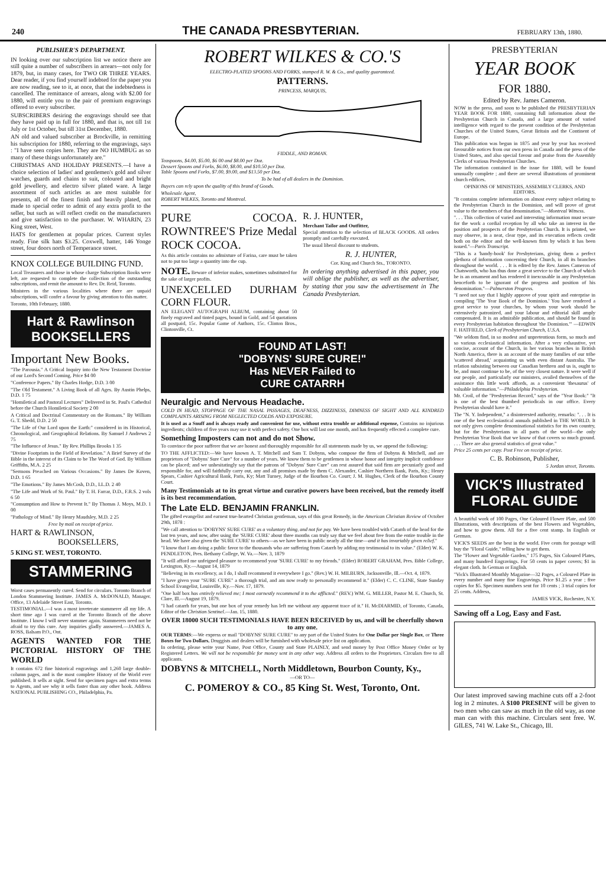240 THE CANADA PRESBYTERIAN. FEBRUARY 13th, 1880.
PUBLISHER'S DEPARTMENT.
IN looking over our subscription list we notice there are still quite a number of subscribers in arrears—not only for 1879, but, in many cases, for TWO OR THREE YEARS. Dear reader, if you find yourself indebted for the paper you are now reading, see to it, at once, that the indebtedness is cancelled. The remittance of arrears, along with $2.00 for 1880, will entitle you to the pair of premium engravings offered to every subscriber.
SUBSCRIBERS desiring the engravings should see that they have paid up in full for 1880, and that is, not till 1st July or 1st October, but till 31st December, 1880.
AN old and valued subscriber at Brockville, in remitting his subscription for 1880, referring to the engravings, says : "I have seen copies here. They are NO HUMBUG as so many of these things unfortunately are."
CHRISTMAS AND HOLIDAY PRESENTS.—I have a choice selection of ladies' and gentlemen's gold and silver watches, guards and chains to suit, coloured and bright gold jewellery, and electro silver plated ware. A large assortment of such articles as are most suitable for presents, all of the finest finish and heavily plated, not made to special order to admit of any extra profit to the seller, but such as will reflect credit on the manufacturers and give satisfaction to the purchaser. W. WHARIN, 23 King street, West.
HATS for gentlemen at popular prices. Current styles ready. Fine silk hats $3.25. Coxwell, hatter, 146 Yonge street, four doors north of Temperance street.
KNOX COLLEGE BUILDING FUND.
Local Treasurers and those in whose charge Subscription Books were left, are requested to complete the collection of the outstanding subscriptions, and remit the amount to Rev. Dr. Reid, Toronto.
Ministers in the various localities where there are unpaid subscriptions, will confer a favour by giving attention to this matter.
Toronto, 10th February, 1880.
Hart & Rawlinson
BOOKSELLERS
Important New Books.
"The Parousia." A Critical Inquiry into the New Testament Doctrine of our Lord's Second Coming. Price $4 00
"Conference Papers." By Charles Hodge, D.D. 3 00
"The Old Testament." A Living Book of all Ages. By Austin Phelps, D.D. 1 75
"Homiletical and Pastoral Lectures" Delivered in St. Paul's Cathedral before the Church Homiletical Society 2 00
A Critical and Doctrinal Commentary on the Romans." By William G. T. Shedd, D.D. 2 50
"The Life of Our Lord upon the Earth:" considered in its Historical, Chronological, and Geographical Relations. By Samuel J Andrews 2 75
"The Influence of Jesus." By Rev. Phillips Brooks 1 35
"Divine Footprints in the Field of Revelation." A Brief Survey of the Bible in the interest of its Claim to be The Word of God. By William Griffiths, M.A. 2 25
"Sermons Preached on Various Occasions." By James De Koven, D.D. 1 65
"The Emotions." By James McCosh, D.D., LL.D. 2 40
"The Life and Work of St. Paul." By T. H. Farrar, D.D., F.R.S. 2 vols 6 50
"Consumption and How to Prevent It." By Thomas J. Moys, M.D. 1 00
"Pathology of Mind." By Henry Maudsley, M.D. 2 25
Free by mail on receipt of price.
HART & RAWLINSON,
BOOKSELLERS,
5 KING ST. WEST, TORONTO.
STAMMERING
Worst cases permanently cured. Send for circulars. Toronto Branch of London Stammering Institute. JAMES A. McDONALD, Manager. Office, 13 Adelaide Street East, Toronto.
TESTIMONIAL.—I was a most inveterate stammerer all my life. A short time ago I was cured at the Toronto Branch of the above Institute. I know I will never stammer again. Stammerers need not be afraid to try this cure. Any inquiries gladly answered.—JAMES A. ROSS, Balsam P.O., Ont.
AGENTS WANTED FOR THE PICTORIAL HISTORY OF THE WORLD
It contains 672 fine historical engravings and 1,260 large double-column pages, and is the most complete History of the World ever published. It sells at sight. Send for specimen pages and extra terms to Agents, and see why it sells faster than any other book. Address NATIONAL PUBLISHING CO., Philadelphia, Pa.
ROBERT WILKES & CO.'S
ELECTRO-PLATED SPOONS AND FORKS, stamped R. W. & Co., and quality guaranteed.
PATTERNS.
PRINCESS, MARQUIS,
FIDDLE, AND ROMAN.
Teaspoons, $4.00, $5.00, $6 00 and $8.00 per Doz.
Dessert Spoons and Forks, $6.00, $8.00, and $10.50 per Doz.
Table Spoons and Forks, $7.00, $9.00, and $13.50 per Doz.
To be had of all dealers in the Dominion.
Buyers can rely upon the quality of this brand of Goods.
Wholesale Agent,
ROBERT WILKES, Toronto and Montreal.
PURE COCOA. ROWNTREE'S Prize Medal ROCK COCOA.
As this article contains no admixture of Farina, care must be taken not to put too large a quantity into the cup.
NOTE. Beware of inferior makes, sometimes substituted for the sake of larger profits.
UNEXCELLED DURHAM CORN FLOUR.
AN ELEGANT AUTOGRAPH ALBUM, containing about 50 finely engraved and tinted pages, bound in Gold, and 54 quotations all postpaid, 15c. Popular Game of Authors, 15c. Clinton Bros., Clintonville, Ct.
R. J. HUNTER,
Merchant Tailor and Outfitter,
Special attention to the selection of BLACK GOODS. All orders promptly and carefully executed.
The usual liberal discount to students.
R. J. HUNTER,
Cor. King and Church Sts., TORONTO.
In ordering anything advertised in this paper, you will oblige the publisher, as well as the advertiser, by stating that you saw the advertisement in The Canada Presbyterian.
FOUND AT LAST!
"DOBYNS' SURE CURE!"
Has NEVER Failed to
CURE CATARRH
Neuralgic and Nervous Headache.
COLD IN HEAD, STOPPAGE OF THE NASAL PASSAGES, DEAFNESS, DIZZINESS, DIMNESS OF SIGHT AND ALL KINDRED COMPLAINTS ARISING FROM NEGLECTED COLDS AND EXPOSURE.
It is used as a Snuff and is always ready and convenient for use, without extra trouble or additional expense, Contains no injurious ingredients; children of five years may use it with perfect safety. One box will last one month, and has frequently effected a complete cure.
Something Imposters can not and do not Show.
To convince the poor sufferer that we are honest and thoroughly responsible for all statements made by us, we append the following:
TO THE AFFLICTED:—We have known A. T. Mitchell and Sam T. Dobyns, who compose the firm of Dobyns & Mitchell, and are proprietors of "Dobyns' Sure Cure" for a number of years. We know them to be gentlemen in whose honor and integrity implicit confidence can be placed; and we unhesitatingly say that the patrons of "Dobyns' Sure Cure" can rest assured that said firm are pecuniarly good and responsible for, and will faithfully carry out, any and all promises made by them C. Alexander, Cashier Northern Bank, Paris, Ky.; Henry Spears, Cashier Agricultural Bank, Paris, Ky; Matt Turney, Judge of the Bourbon Co. Court; J. M. Hughes, Clerk of the Bourbon County Court.
Many Testimonials at to its great virtue and curative powers have been received, but the remedy itself is its best recommendation.
The Late ELD. BENJAMIN FRANKLIN.
The gifted evangelist and earnest true-hearted Christian gentleman, says of this great Remedy, in the American Christian Review of October 29th, 1878 :
"We call attention to 'DOBYNS' SURE CURE' as a voluntary thing, and not for pay. We have been troubled with Catarrh of the head for the last ten years, and now, after using the 'SURE CURE' about three months can truly say that we feel about free from the entire trouble in the head. We have also given the 'SURE CURE' to others—as we have been in public nearly all the time—and it has invariably given relief."
"I know that I am doing a public favor to the thousands who are suffering from Catarrh by adding my testimonial to its value." (Elder) W. K. PENDLETON, Pres. Bethany College, W. Va.—Nov. 3, 1879
"It will afford me unfeigned pleasure to recommend your 'SURE CURE' to my friends." (Elder) ROBERT GRAHAM, Pres. Bible College, Lexington, Ky.—August 14, 1879
"Believing in its excellency, as I do, I shall recommend it everywhere I go." (Rev.) W. H. MILBURN, Jacksonville, Ill.—Oct. 4, 1879.
"I have given your "SURE CURE" a thorough trial, and am now ready to personally recommend it." (Elder) C. C. CLINE, State Sunday School Evangelist, Louisville, Ky.—Nov. 17, 1879.
"One half box has entirely relieved me; I most earnestly recommend it to the afflicted." (REV.) WM. G. MILLER, Pastor M. E. Church, St. Clare, Ill.—August 19, 1879.
"I had catarrh for years, but one box of your remedy has left me without any apparent trace of it." H. McDIARMID, of Toronto, Canada, Editor of the Christian Sentinel.—Jan. 15, 1880.
OVER 18000 SUCH TESTIMONIALS HAVE BEEN RECEIVED by us, and will be cheerfully shown to any one.
OUR TERMS:—We express or mail "DOBYNS' SURE CURE" to any part of the United States for One Dollar per Single Box, or Three Boxes for Two Dollars. Druggists and dealers will be furnished with wholesale price list on application.
In ordering, please write your Name, Post Office, County and State PLAINLY, and send money by Post Office Money Order or by Registered Letters. We will not be responsible for money sent in any other way. Address all orders to the Proprietors. Circulars free to all applicants.
DOBYNS & MITCHELL, North Middletown, Bourbon County, Ky.,
—OR TO—
C. POMEROY & CO., 85 King St. West, Toronto, Ont.
PRESBYTERIAN
YEAR BOOK
FOR 1880.
Edited by Rev. James Cameron.
NOW in the press, and soon to be published the PRESBYTERIAN YEAR BOOK FOR 1880, containing full information about the Presbyterian Church in Canada, and a large amount of varied intelligence with regard to the present condition of the Presbyterian Churches of the United States, Great Britain and the Continent of Europe.
This publication was begun in 1875 and year by year has received favourable notices from our own press in Canada and the press of the United States, and also special favour and praise from the Assembly Clerks of various Presbyterian Churches.
The information contained in the issue for 1880, will be found unusually complete ; and there are several illustrations of prominent church edifices.
OPINIONS OF MINISTERS, ASSEMBLY CLERKS, AND EDITORS.
"It contains complete information on almost every subject relating to the Presbyterian Church in the Dominion, and will prove of great value to the members of that denomination."—Montreal Witness.
". . . This collection of varied and interesting information must secure for the work a cordial reception by all who take an interest in the position and prospects of the Presbyterian Church. It is printed, we may observe, in a neat, clear type, and its execution reflects credit both on the editor and the well-known firm by which it has been issued."—Paris Transcript.
"This is a 'handy-book' for Presbyterians, giving them a perfect plethora of information concerning their Church, in all its branches throughout the world. . . . It is edited by the Rev. James Cameron of Chatsworth, who has thus done a great service to the Church of which he is an ornament and has rendered it inexcusable in any Presbyterian henceforth to be ignorant of the progress and position of his denomination."—Palmerston Progress.
"I need not say that I highly approve of your spirit and enterprise in compiling 'The Year Book of the Dominion.' You have rendered a great service to your churches, by whom your work should be extensively patronized, and your labour and editorial skill amply compensated. It is an admirable publication, and should be found in every Presbyterian habitation throughout 'the Dominion.'" —EDWIN F. HATFIELD, Clerk of Presbyterian Church, U.S.A.
"We seldom find, in so modest and unpretentious form, so much and so various ecclesiastical information. After a very exhaustive, yet concise, account of the Church, in her various branches in British North America, there is an account of the many families of our tribe 'scattered abroad,' acquainting us with even distant Australia. The relation subsisting between our Canadian brethren and us is, ought to be, and must continue to be, of the very closest nature. It were well if our people, and particularly our ministers, availed themselves of the assistance this little work affords, as a convenient 'thesaurus' of valuable information."—Philadelphia Presbyterian.
Mr. Croil, of the "Presbyterian Record," says of the "Year Book:" "It is one of the best thumbed periodicals in our office. Every Presbyterian should have it."
The "N. Y. Independent," a disinterested authority, remarks: ". . . It is one of the best ecclesiastical annuals published in THE WORLD. It not only gives complete denominational statistics for its own country, but for the Presbyterians in all parts of the world—the only Presbyterian Year Book that we know of that covers so much ground. . . . There are also general statistics of great value."
Price 25 cents per copy. Post Free on receipt of price.
C. B. Robinson, Publisher,
5 Jordan street, Toronto.
VICK'S Illustrated FLORAL GUIDE
A beautiful work of 100 Pages, One Coloured Flower Plate, and 500 Illustrations, with descriptions of the best Flowers and Vegetables, and how to grow them. All for a five cent stamp. In English or German.
VICK'S SEEDS are the best in the world. Five cents for postage will buy the "Floral Guide," telling how to get them.
The "Flower and Vegetable Garden," 175 Pages, Six Coloured Plates, and many hundred Engravings. For 50 cents in paper covers; $1 in elegant cloth. In German or English.
"Vick's Illustrated Monthly Magazine—32 Pages, a Coloured Plate in every number and many fine Engravings. Price $1.25 a year ; five copies for $5. Specimen numbers sent for 10 cents ; 3 trial copies for 25 cents. Address,
JAMES VICK, Rochester, N.Y.
Sawing off a Log, Easy and Fast.
Our latest improved sawing machine cuts off a 2-foot log in 2 minutes. A $100 PRESENT will be given to two men who can saw as much in the old way, as one man can with this machine. Circulars sent free. W. GILES, 741 W. Lake St., Chicago, Ill.